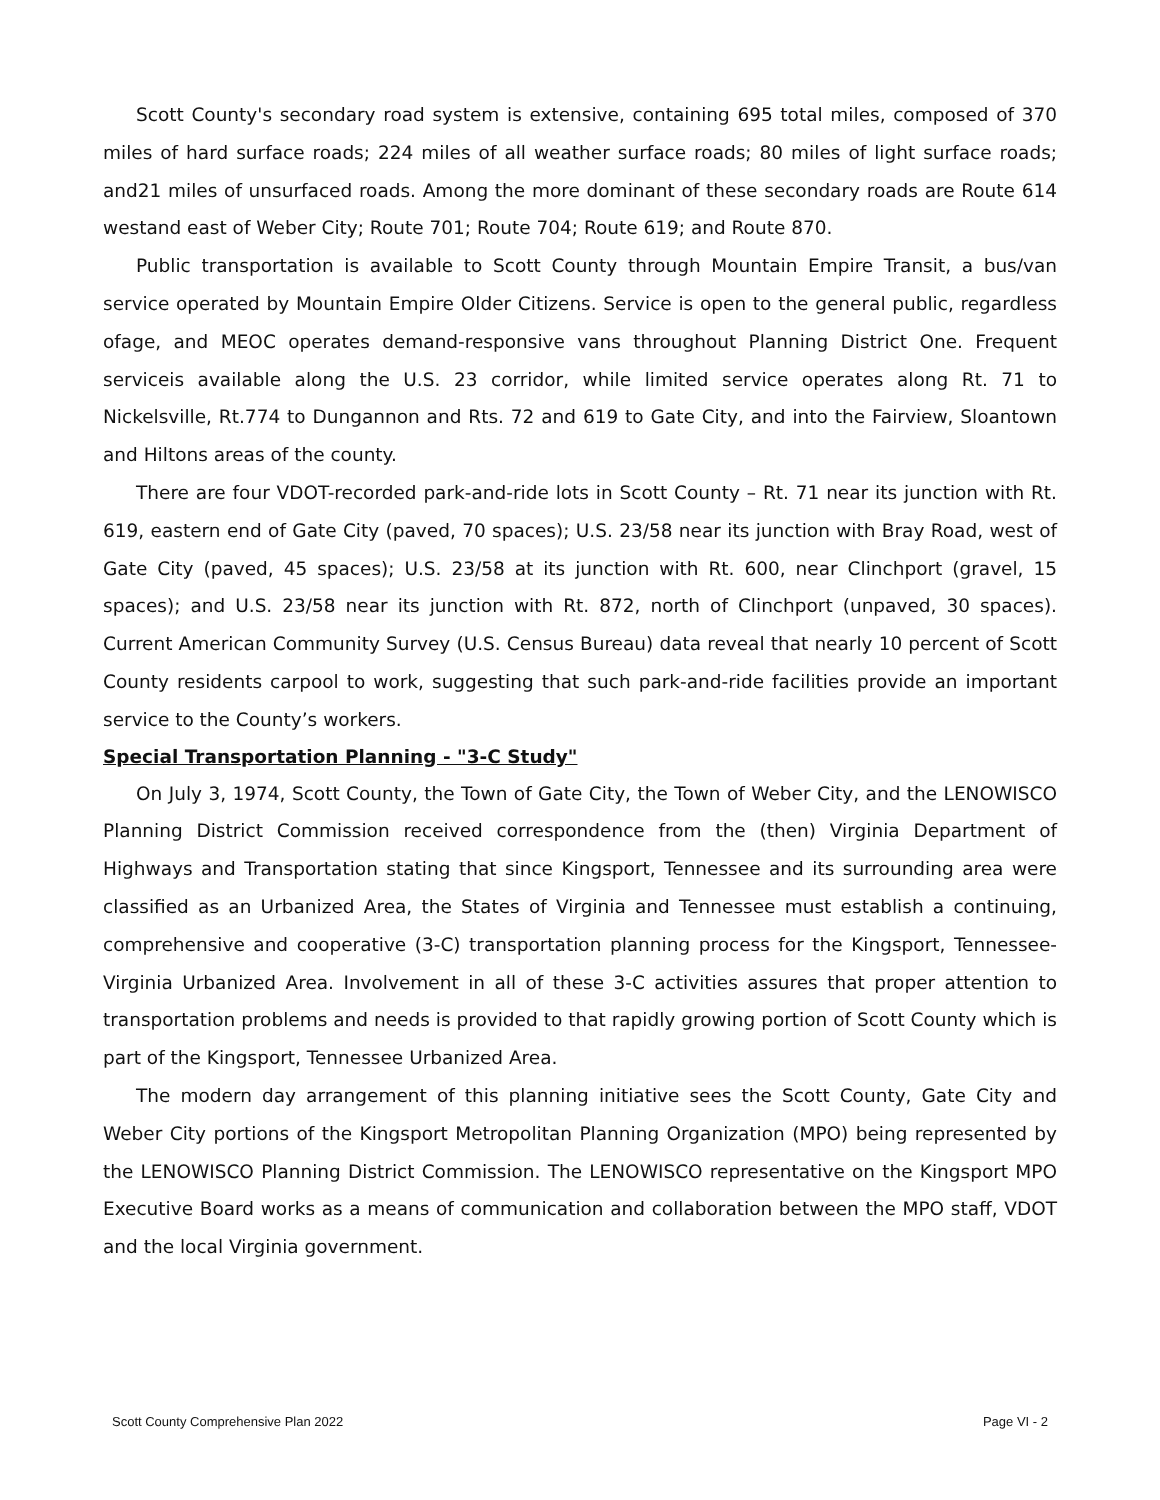Scott County's secondary road system is extensive, containing 695 total miles, composed of 370 miles of hard surface roads; 224 miles of all weather surface roads; 80 miles of light surface roads; and21 miles of unsurfaced roads. Among the more dominant of these secondary roads are Route 614 westand east of Weber City; Route 701; Route 704; Route 619; and Route 870.
Public transportation is available to Scott County through Mountain Empire Transit, a bus/van service operated by Mountain Empire Older Citizens. Service is open to the general public, regardless ofage, and MEOC operates demand-responsive vans throughout Planning District One. Frequent serviceis available along the U.S. 23 corridor, while limited service operates along Rt. 71 to Nickelsville, Rt.774 to Dungannon and Rts. 72 and 619 to Gate City, and into the Fairview, Sloantown and Hiltons areas of the county.
There are four VDOT-recorded park-and-ride lots in Scott County – Rt. 71 near its junction with Rt. 619, eastern end of Gate City (paved, 70 spaces); U.S. 23/58 near its junction with Bray Road, west of Gate City (paved, 45 spaces); U.S. 23/58 at its junction with Rt. 600, near Clinchport (gravel, 15 spaces); and U.S. 23/58 near its junction with Rt. 872, north of Clinchport (unpaved, 30 spaces). Current American Community Survey (U.S. Census Bureau) data reveal that nearly 10 percent of Scott County residents carpool to work, suggesting that such park-and-ride facilities provide an important service to the County’s workers.
Special Transportation Planning - "3-C Study"
On July 3, 1974, Scott County, the Town of Gate City, the Town of Weber City, and the LENOWISCO Planning District Commission received correspondence from the (then) Virginia Department of Highways and Transportation stating that since Kingsport, Tennessee and its surrounding area were classified as an Urbanized Area, the States of Virginia and Tennessee must establish a continuing, comprehensive and cooperative (3-C) transportation planning process for the Kingsport, Tennessee-Virginia Urbanized Area. Involvement in all of these 3-C activities assures that proper attention to transportation problems and needs is provided to that rapidly growing portion of Scott County which is part of the Kingsport, Tennessee Urbanized Area.
The modern day arrangement of this planning initiative sees the Scott County, Gate City and Weber City portions of the Kingsport Metropolitan Planning Organization (MPO) being represented by the LENOWISCO Planning District Commission. The LENOWISCO representative on the Kingsport MPO Executive Board works as a means of communication and collaboration between the MPO staff, VDOT and the local Virginia government.
Scott County Comprehensive Plan 2022 Page VI - 2